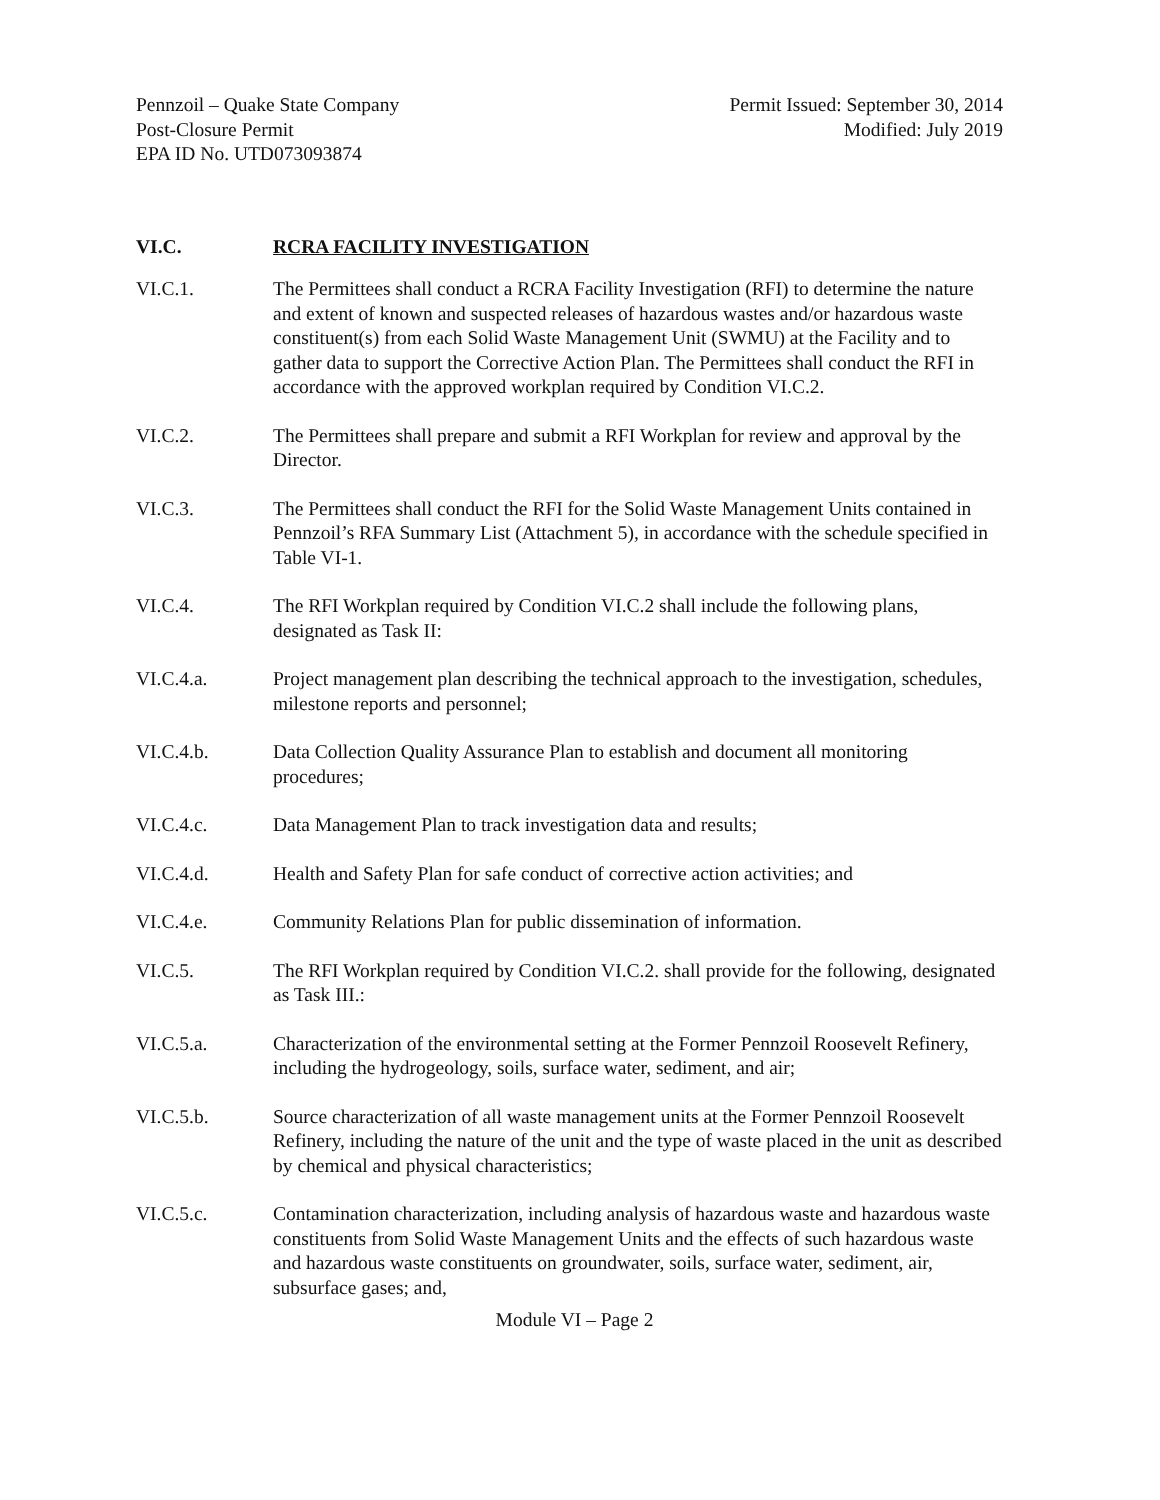Pennzoil – Quake State Company
Post-Closure Permit
EPA ID No. UTD073093874
Permit Issued: September 30, 2014
Modified: July 2019
VI.C. RCRA FACILITY INVESTIGATION
VI.C.1. The Permittees shall conduct a RCRA Facility Investigation (RFI) to determine the nature and extent of known and suspected releases of hazardous wastes and/or hazardous waste constituent(s) from each Solid Waste Management Unit (SWMU) at the Facility and to gather data to support the Corrective Action Plan. The Permittees shall conduct the RFI in accordance with the approved workplan required by Condition VI.C.2.
VI.C.2. The Permittees shall prepare and submit a RFI Workplan for review and approval by the Director.
VI.C.3. The Permittees shall conduct the RFI for the Solid Waste Management Units contained in Pennzoil’s RFA Summary List (Attachment 5), in accordance with the schedule specified in Table VI-1.
VI.C.4. The RFI Workplan required by Condition VI.C.2 shall include the following plans, designated as Task II:
VI.C.4.a. Project management plan describing the technical approach to the investigation, schedules, milestone reports and personnel;
VI.C.4.b. Data Collection Quality Assurance Plan to establish and document all monitoring procedures;
VI.C.4.c. Data Management Plan to track investigation data and results;
VI.C.4.d. Health and Safety Plan for safe conduct of corrective action activities; and
VI.C.4.e. Community Relations Plan for public dissemination of information.
VI.C.5. The RFI Workplan required by Condition VI.C.2. shall provide for the following, designated as Task III.:
VI.C.5.a. Characterization of the environmental setting at the Former Pennzoil Roosevelt Refinery, including the hydrogeology, soils, surface water, sediment, and air;
VI.C.5.b. Source characterization of all waste management units at the Former Pennzoil Roosevelt Refinery, including the nature of the unit and the type of waste placed in the unit as described by chemical and physical characteristics;
VI.C.5.c. Contamination characterization, including analysis of hazardous waste and hazardous waste constituents from Solid Waste Management Units and the effects of such hazardous waste and hazardous waste constituents on groundwater, soils, surface water, sediment, air, subsurface gases; and,
Module VI – Page 2